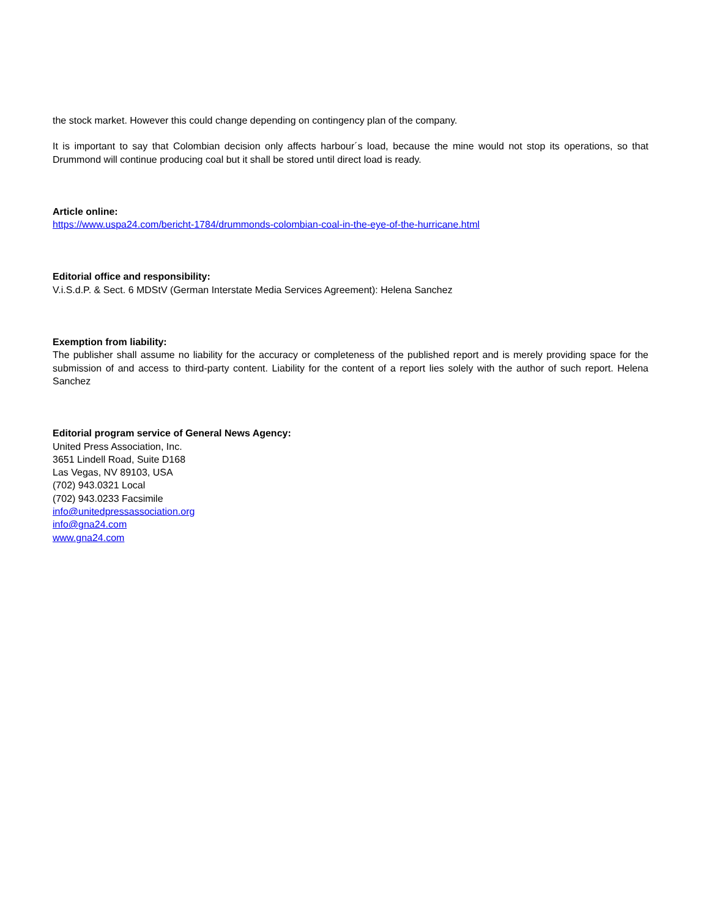the stock market. However this could change depending on contingency plan of the company.
It is important to say that Colombian decision only affects harbour´s load, because the mine would not stop its operations, so that Drummond will continue producing coal but it shall be stored until direct load is ready.
Article online:
https://www.uspa24.com/bericht-1784/drummonds-colombian-coal-in-the-eye-of-the-hurricane.html
Editorial office and responsibility:
V.i.S.d.P. & Sect. 6 MDStV (German Interstate Media Services Agreement): Helena Sanchez
Exemption from liability:
The publisher shall assume no liability for the accuracy or completeness of the published report and is merely providing space for the submission of and access to third-party content. Liability for the content of a report lies solely with the author of such report. Helena Sanchez
Editorial program service of General News Agency:
United Press Association, Inc.
3651 Lindell Road, Suite D168
Las Vegas, NV 89103, USA
(702) 943.0321 Local
(702) 943.0233 Facsimile
info@unitedpressassociation.org
info@gna24.com
www.gna24.com